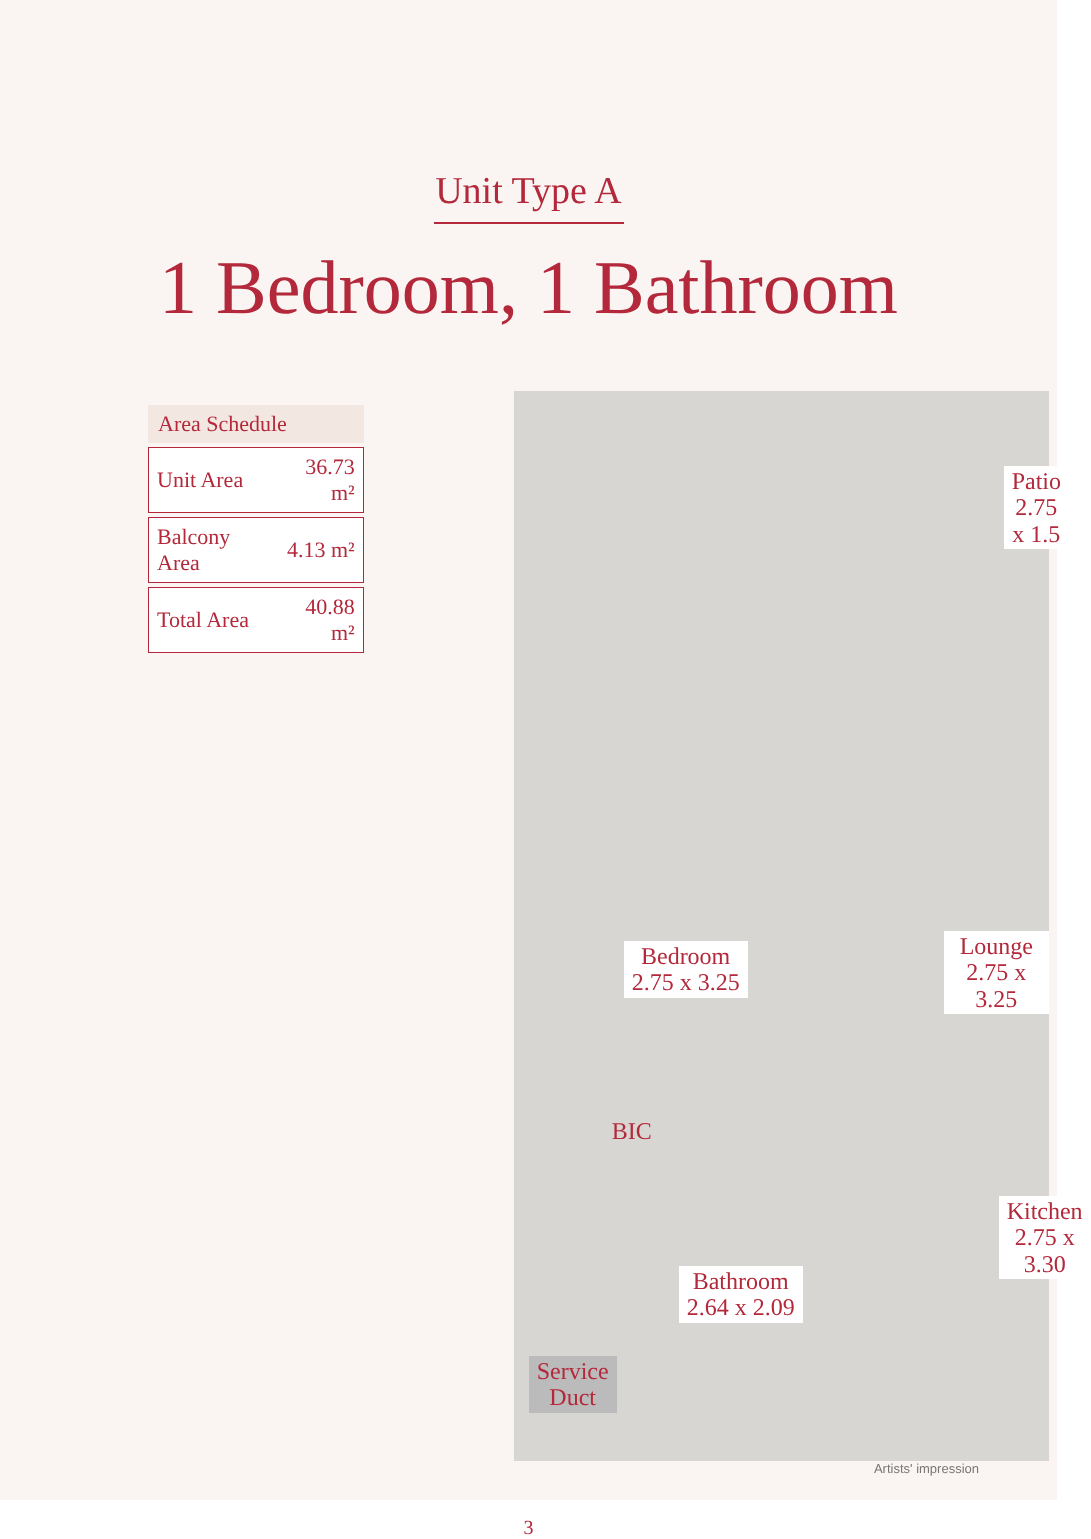Unit Type A
1 Bedroom, 1 Bathroom
| Area Schedule | |
| --- | --- |
| Unit Area | 36.73 m² |
| Balcony Area | 4.13 m² |
| Total Area | 40.88 m² |
Patio
2.75 x 1.5
Bedroom
2.75 x 3.25
Lounge
2.75 x 3.25
BIC
Kitchen
2.75 x 3.30
Bathroom
2.64 x 2.09
Service
Duct
Artists' impression
3